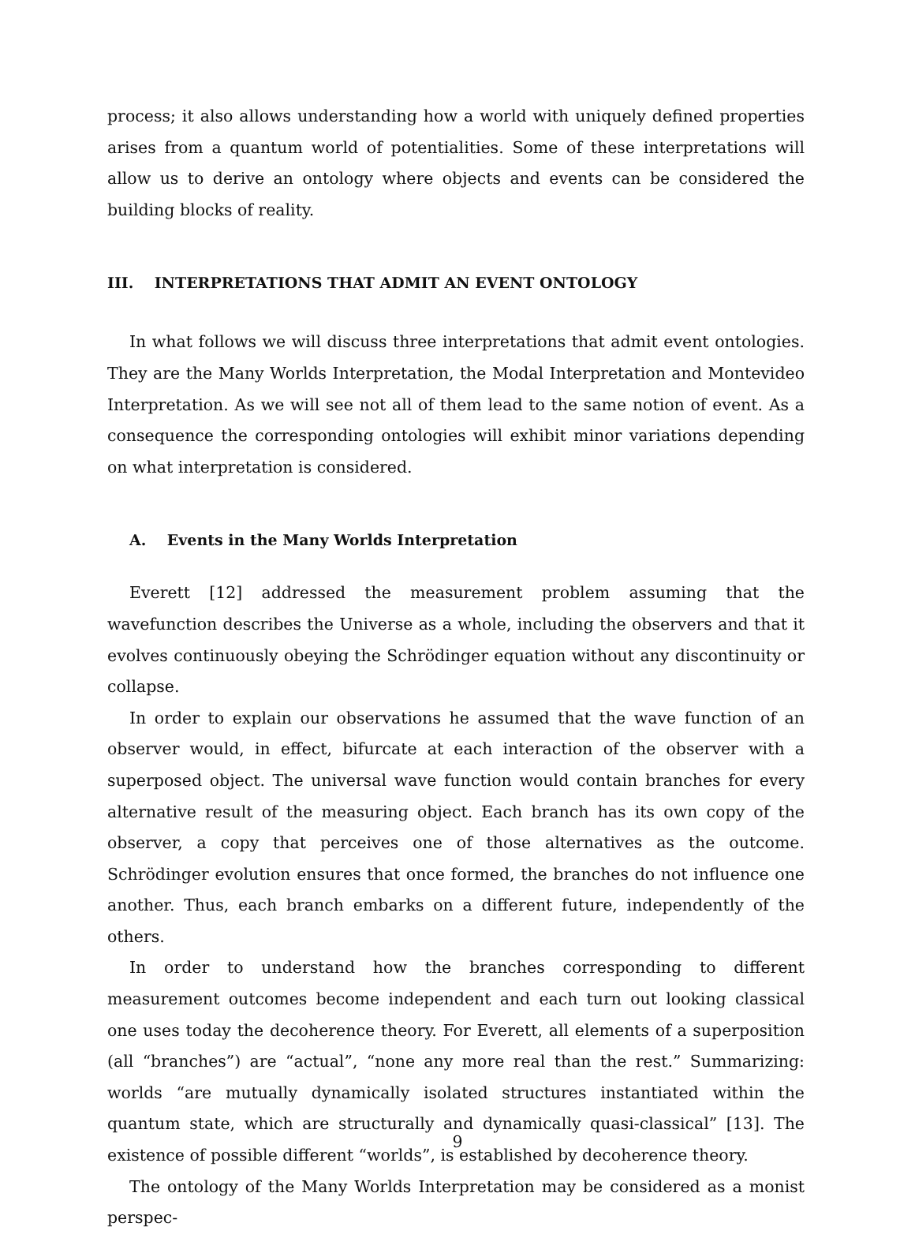process; it also allows understanding how a world with uniquely defined properties arises from a quantum world of potentialities. Some of these interpretations will allow us to derive an ontology where objects and events can be considered the building blocks of reality.
III. INTERPRETATIONS THAT ADMIT AN EVENT ONTOLOGY
In what follows we will discuss three interpretations that admit event ontologies. They are the Many Worlds Interpretation, the Modal Interpretation and Montevideo Interpretation. As we will see not all of them lead to the same notion of event. As a consequence the corresponding ontologies will exhibit minor variations depending on what interpretation is considered.
A. Events in the Many Worlds Interpretation
Everett [12] addressed the measurement problem assuming that the wavefunction describes the Universe as a whole, including the observers and that it evolves continuously obeying the Schrödinger equation without any discontinuity or collapse.
In order to explain our observations he assumed that the wave function of an observer would, in effect, bifurcate at each interaction of the observer with a superposed object. The universal wave function would contain branches for every alternative result of the measuring object. Each branch has its own copy of the observer, a copy that perceives one of those alternatives as the outcome. Schrödinger evolution ensures that once formed, the branches do not influence one another. Thus, each branch embarks on a different future, independently of the others.
In order to understand how the branches corresponding to different measurement outcomes become independent and each turn out looking classical one uses today the decoherence theory. For Everett, all elements of a superposition (all “branches”) are “actual”, “none any more real than the rest.” Summarizing: worlds “are mutually dynamically isolated structures instantiated within the quantum state, which are structurally and dynamically quasi-classical” [13]. The existence of possible different “worlds”, is established by decoherence theory.
The ontology of the Many Worlds Interpretation may be considered as a monist perspec-
9